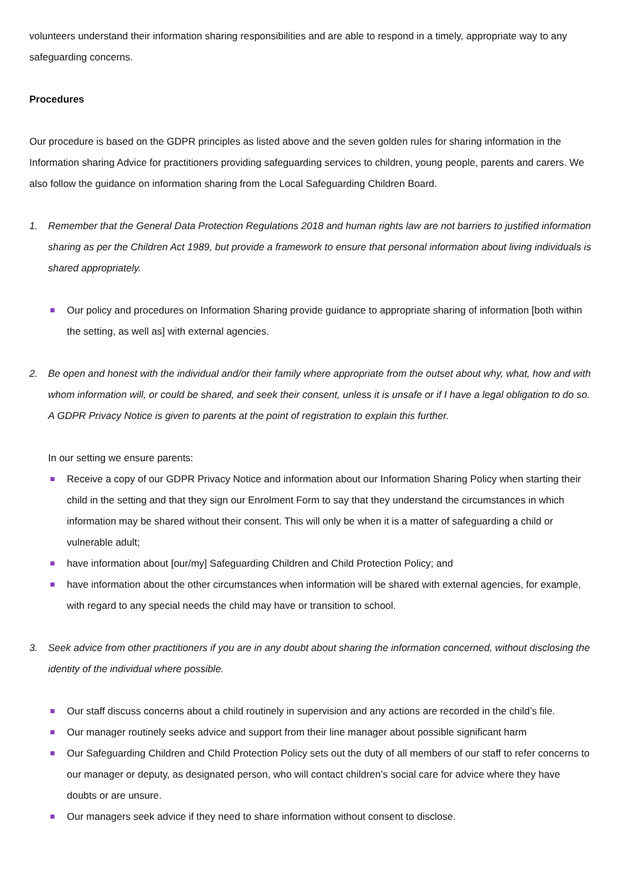volunteers understand their information sharing responsibilities and are able to respond in a timely, appropriate way to any safeguarding concerns.
Procedures
Our procedure is based on the GDPR principles as listed above and the seven golden rules for sharing information in the Information sharing Advice for practitioners providing safeguarding services to children, young people, parents and carers. We also follow the guidance on information sharing from the Local Safeguarding Children Board.
1. Remember that the General Data Protection Regulations 2018 and human rights law are not barriers to justified information sharing as per the Children Act 1989, but provide a framework to ensure that personal information about living individuals is shared appropriately.
Our policy and procedures on Information Sharing provide guidance to appropriate sharing of information [both within the setting, as well as] with external agencies.
2. Be open and honest with the individual and/or their family where appropriate from the outset about why, what, how and with whom information will, or could be shared, and seek their consent, unless it is unsafe or if I have a legal obligation to do so. A GDPR Privacy Notice is given to parents at the point of registration to explain this further.
In our setting we ensure parents:
Receive a copy of our GDPR Privacy Notice and information about our Information Sharing Policy when starting their child in the setting and that they sign our Enrolment Form to say that they understand the circumstances in which information may be shared without their consent. This will only be when it is a matter of safeguarding a child or vulnerable adult;
have information about [our/my] Safeguarding Children and Child Protection Policy; and
have information about the other circumstances when information will be shared with external agencies, for example, with regard to any special needs the child may have or transition to school.
3. Seek advice from other practitioners if you are in any doubt about sharing the information concerned, without disclosing the identity of the individual where possible.
Our staff discuss concerns about a child routinely in supervision and any actions are recorded in the child’s file.
Our manager routinely seeks advice and support from their line manager about possible significant harm
Our Safeguarding Children and Child Protection Policy sets out the duty of all members of our staff to refer concerns to our manager or deputy, as designated person, who will contact children’s social care for advice where they have doubts or are unsure.
Our managers seek advice if they need to share information without consent to disclose.